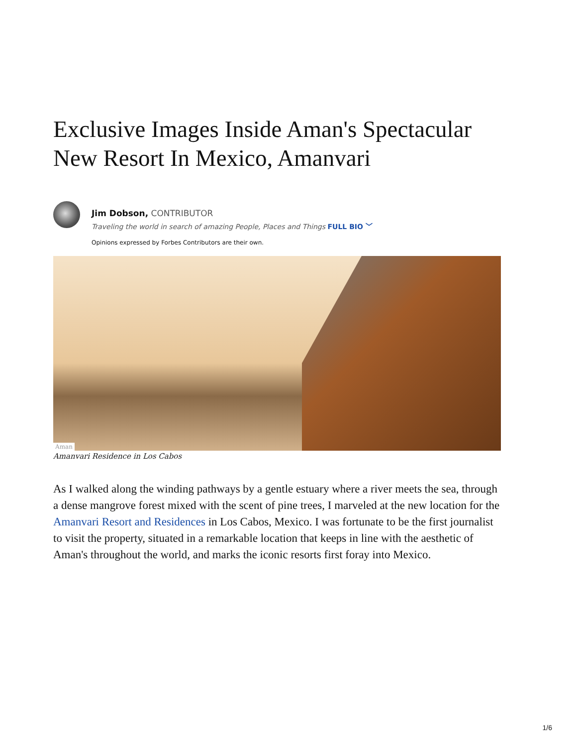Exclusive Images Inside Aman's Spectacular New Resort In Mexico, Amanvari
Jim Dobson, CONTRIBUTOR
Traveling the world in search of amazing People, Places and Things FULL BIO ﹀
Opinions expressed by Forbes Contributors are their own.
Aman
Amanvari Residence in Los Cabos
As I walked along the winding pathways by a gentle estuary where a river meets the sea, through a dense mangrove forest mixed with the scent of pine trees, I marveled at the new location for the Amanvari Resort and Residences in Los Cabos, Mexico. I was fortunate to be the first journalist to visit the property, situated in a remarkable location that keeps in line with the aesthetic of Aman's throughout the world, and marks the iconic resorts first foray into Mexico.
1/6